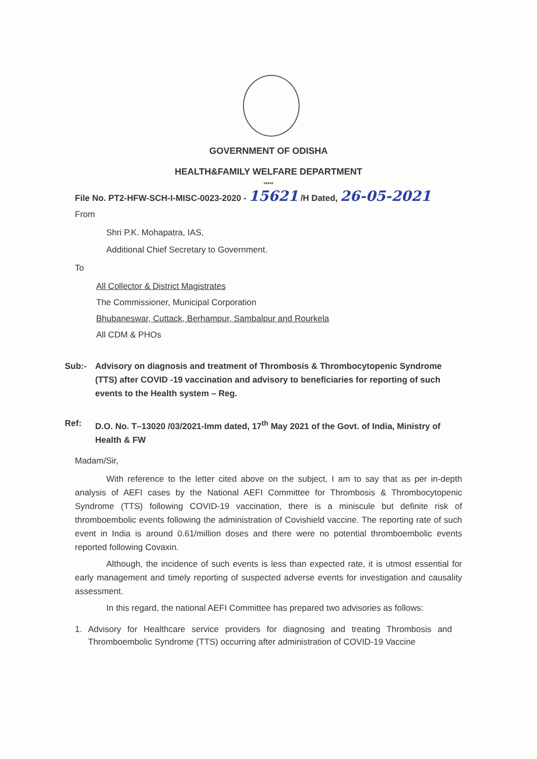GOVERNMENT OF ODISHA
HEALTH&FAMILY WELFARE DEPARTMENT
*****
File No. PT2-HFW-SCH-I-MISC-0023-2020 - 15621 /H Dated, 26-05-2021
From
Shri P.K. Mohapatra, IAS,
Additional Chief Secretary to Government.
To
All Collector & District Magistrates
The Commissioner, Municipal Corporation
Bhubaneswar, Cuttack, Berhampur, Sambalpur and Rourkela
All CDM & PHOs
Sub:- Advisory on diagnosis and treatment of Thrombosis & Thrombocytopenic Syndrome (TTS) after COVID -19 vaccination and advisory to beneficiaries for reporting of such events to the Health system – Reg.
Ref: D.O. No. T–13020 /03/2021-Imm dated, 17<sup>th</sup> May 2021 of the Govt. of India, Ministry of Health & FW
Madam/Sir,
With reference to the letter cited above on the subject, I am to say that as per in-depth analysis of AEFI cases by the National AEFI Committee for Thrombosis & Thrombocytopenic Syndrome (TTS) following COVID-19 vaccination, there is a miniscule but definite risk of thromboembolic events following the administration of Covishield vaccine. The reporting rate of such event in India is around 0.61/million doses and there were no potential thromboembolic events reported following Covaxin.
Although, the incidence of such events is less than expected rate, it is utmost essential for early management and timely reporting of suspected adverse events for investigation and causality assessment.
In this regard, the national AEFI Committee has prepared two advisories as follows:
1. Advisory for Healthcare service providers for diagnosing and treating Thrombosis and Thromboembolic Syndrome (TTS) occurring after administration of COVID-19 Vaccine